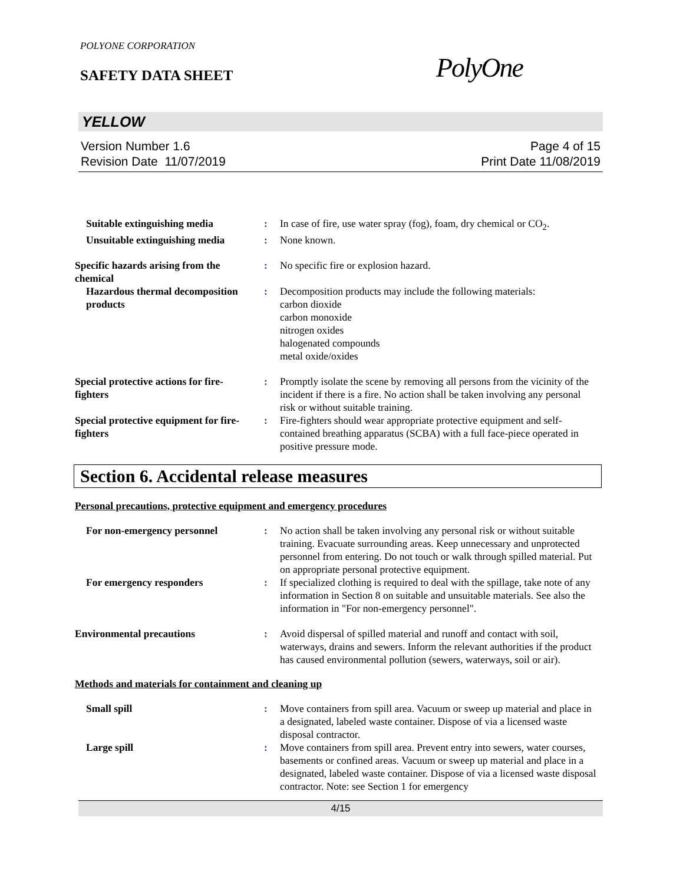POLYONE CORPORATION
SAFETY DATA SHEET
PolyOne
YELLOW
Version Number 1.6
Revision Date 11/07/2019
Page 4 of 15
Print Date 11/08/2019
Suitable extinguishing media
: In case of fire, use water spray (fog), foam, dry chemical or CO<sub>2</sub>.
Unsuitable extinguishing media
: None known.
Specific hazards arising from the chemical
: No specific fire or explosion hazard.
Hazardous thermal decomposition products
: Decomposition products may include the following materials:
carbon dioxide
carbon monoxide
nitrogen oxides
halogenated compounds
metal oxide/oxides
Special protective actions for fire-fighters
: Promptly isolate the scene by removing all persons from the vicinity of the incident if there is a fire. No action shall be taken involving any personal risk or without suitable training.
Special protective equipment for fire-fighters
: Fire-fighters should wear appropriate protective equipment and self-contained breathing apparatus (SCBA) with a full face-piece operated in positive pressure mode.
Section 6. Accidental release measures
Personal precautions, protective equipment and emergency procedures
For non-emergency personnel
: No action shall be taken involving any personal risk or without suitable training. Evacuate surrounding areas. Keep unnecessary and unprotected personnel from entering. Do not touch or walk through spilled material. Put on appropriate personal protective equipment.
For emergency responders : If specialized clothing is required to deal with the spillage, take note of any information in Section 8 on suitable and unsuitable materials. See also the information in "For non-emergency personnel".
Environmental precautions : Avoid dispersal of spilled material and runoff and contact with soil, waterways, drains and sewers. Inform the relevant authorities if the product has caused environmental pollution (sewers, waterways, soil or air).
Methods and materials for containment and cleaning up
Small spill : Move containers from spill area. Vacuum or sweep up material and place in a designated, labeled waste container. Dispose of via a licensed waste disposal contractor.
Large spill : Move containers from spill area. Prevent entry into sewers, water courses, basements or confined areas. Vacuum or sweep up material and place in a designated, labeled waste container. Dispose of via a licensed waste disposal contractor. Note: see Section 1 for emergency
4/15